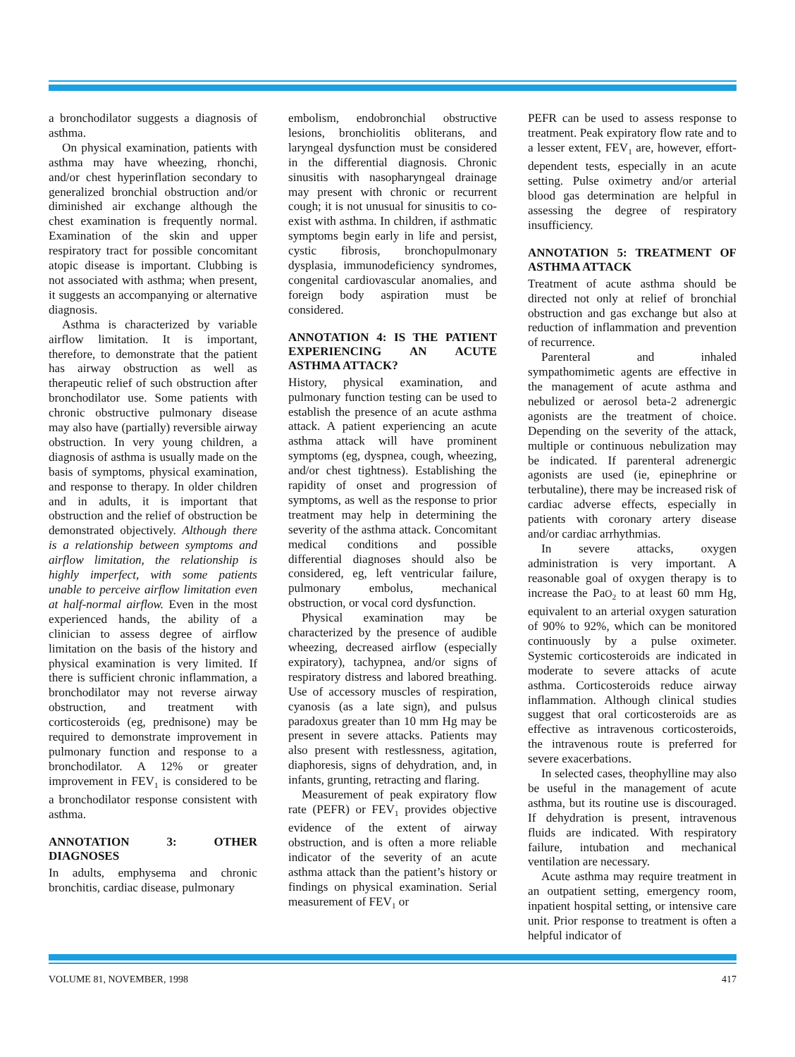a bronchodilator suggests a diagnosis of asthma.
On physical examination, patients with asthma may have wheezing, rhonchi, and/or chest hyperinflation secondary to generalized bronchial obstruction and/or diminished air exchange although the chest examination is frequently normal. Examination of the skin and upper respiratory tract for possible concomitant atopic disease is important. Clubbing is not associated with asthma; when present, it suggests an accompanying or alternative diagnosis.
Asthma is characterized by variable airflow limitation. It is important, therefore, to demonstrate that the patient has airway obstruction as well as therapeutic relief of such obstruction after bronchodilator use. Some patients with chronic obstructive pulmonary disease may also have (partially) reversible airway obstruction. In very young children, a diagnosis of asthma is usually made on the basis of symptoms, physical examination, and response to therapy. In older children and in adults, it is important that obstruction and the relief of obstruction be demonstrated objectively. Although there is a relationship between symptoms and airflow limitation, the relationship is highly imperfect, with some patients unable to perceive airflow limitation even at half-normal airflow. Even in the most experienced hands, the ability of a clinician to assess degree of airflow limitation on the basis of the history and physical examination is very limited. If there is sufficient chronic inflammation, a bronchodilator may not reverse airway obstruction, and treatment with corticosteroids (eg, prednisone) may be required to demonstrate improvement in pulmonary function and response to a bronchodilator. A 12% or greater improvement in FEV<sub>1</sub> is considered to be a bronchodilator response consistent with asthma.
ANNOTATION 3: OTHER DIAGNOSES
In adults, emphysema and chronic bronchitis, cardiac disease, pulmonary
embolism, endobronchial obstructive lesions, bronchiolitis obliterans, and laryngeal dysfunction must be considered in the differential diagnosis. Chronic sinusitis with nasopharyngeal drainage may present with chronic or recurrent cough; it is not unusual for sinusitis to co-exist with asthma. In children, if asthmatic symptoms begin early in life and persist, cystic fibrosis, bronchopulmonary dysplasia, immunodeficiency syndromes, congenital cardiovascular anomalies, and foreign body aspiration must be considered.
ANNOTATION 4: IS THE PATIENT EXPERIENCING AN ACUTE ASTHMA ATTACK?
History, physical examination, and pulmonary function testing can be used to establish the presence of an acute asthma attack. A patient experiencing an acute asthma attack will have prominent symptoms (eg, dyspnea, cough, wheezing, and/or chest tightness). Establishing the rapidity of onset and progression of symptoms, as well as the response to prior treatment may help in determining the severity of the asthma attack. Concomitant medical conditions and possible differential diagnoses should also be considered, eg, left ventricular failure, pulmonary embolus, mechanical obstruction, or vocal cord dysfunction.
Physical examination may be characterized by the presence of audible wheezing, decreased airflow (especially expiratory), tachypnea, and/or signs of respiratory distress and labored breathing. Use of accessory muscles of respiration, cyanosis (as a late sign), and pulsus paradoxus greater than 10 mm Hg may be present in severe attacks. Patients may also present with restlessness, agitation, diaphoresis, signs of dehydration, and, in infants, grunting, retracting and flaring.
Measurement of peak expiratory flow rate (PEFR) or FEV<sub>1</sub> provides objective evidence of the extent of airway obstruction, and is often a more reliable indicator of the severity of an acute asthma attack than the patient’s history or findings on physical examination. Serial measurement of FEV<sub>1</sub> or
PEFR can be used to assess response to treatment. Peak expiratory flow rate and to a lesser extent, FEV<sub>1</sub> are, however, effort-dependent tests, especially in an acute setting. Pulse oximetry and/or arterial blood gas determination are helpful in assessing the degree of respiratory insufficiency.
ANNOTATION 5: TREATMENT OF ASTHMA ATTACK
Treatment of acute asthma should be directed not only at relief of bronchial obstruction and gas exchange but also at reduction of inflammation and prevention of recurrence.
Parenteral and inhaled sympathomimetic agents are effective in the management of acute asthma and nebulized or aerosol beta-2 adrenergic agonists are the treatment of choice. Depending on the severity of the attack, multiple or continuous nebulization may be indicated. If parenteral adrenergic agonists are used (ie, epinephrine or terbutaline), there may be increased risk of cardiac adverse effects, especially in patients with coronary artery disease and/or cardiac arrhythmias.
In severe attacks, oxygen administration is very important. A reasonable goal of oxygen therapy is to increase the PaO<sub>2</sub> to at least 60 mm Hg, equivalent to an arterial oxygen saturation of 90% to 92%, which can be monitored continuously by a pulse oximeter. Systemic corticosteroids are indicated in moderate to severe attacks of acute asthma. Corticosteroids reduce airway inflammation. Although clinical studies suggest that oral corticosteroids are as effective as intravenous corticosteroids, the intravenous route is preferred for severe exacerbations.
In selected cases, theophylline may also be useful in the management of acute asthma, but its routine use is discouraged. If dehydration is present, intravenous fluids are indicated. With respiratory failure, intubation and mechanical ventilation are necessary.
Acute asthma may require treatment in an outpatient setting, emergency room, inpatient hospital setting, or intensive care unit. Prior response to treatment is often a helpful indicator of
VOLUME 81, NOVEMBER, 1998 417